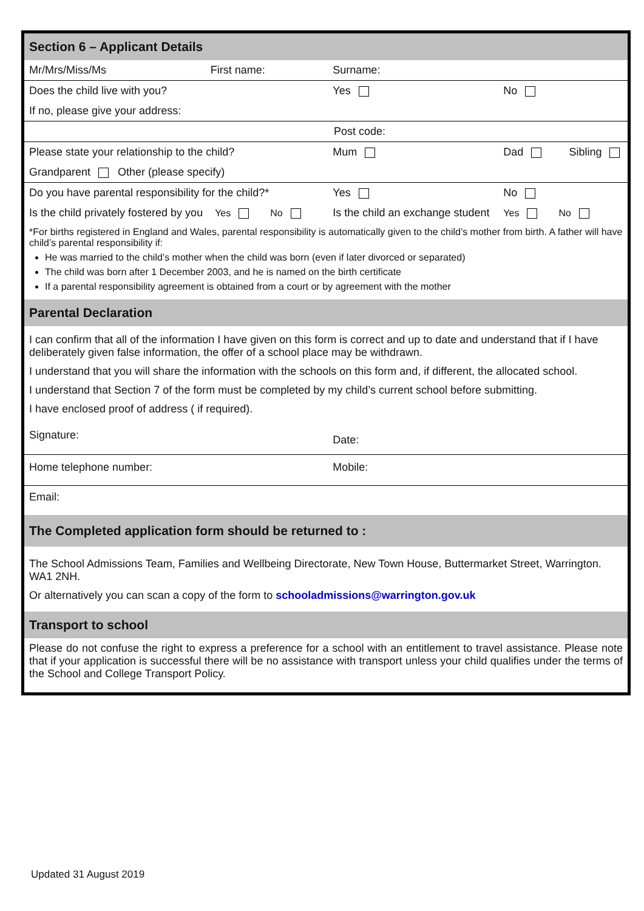| Section 6 – Applicant Details | | | |
| Mr/Mrs/Miss/Ms | First name: | Surname: | |
| Does the child live with you? | | Yes | No |
| If no, please give your address: | | | |
| Post code: | | | |
| Please state your relationship to the child? | | Mum | Dad Sibling |
| Grandparent Other (please specify) | | | |
| Do you have parental responsibility for the child?* | | Yes | No |
| Is the child privately fostered by you Yes No | | Is the child an exchange student | Yes No |
| *For births registered in England and Wales, parental responsibility is automatically given to the child’s mother from birth. A father will have child’s parental responsibility if: He was married to the child’s mother when the child was born (even if later divorced or separated) The child was born after 1 December 2003, and he is named on the birth certificate If a parental responsibility agreement is obtained from a court or by agreement with the mother | | | |
| Parental Declaration | | | |
| I can confirm that all of the information I have given on this form is correct and up to date and understand that if I have deliberately given false information, the offer of a school place may be withdrawn. I understand that you will share the information with the schools on this form and, if different, the allocated school. I understand that Section 7 of the form must be completed by my child’s current school before submitting. I have enclosed proof of address ( if required). | | | |
| Signature: | | Date: | |
| Home telephone number: | | Mobile: | |
| Email: | | | |
| The Completed application form should be returned to : | | | |
| The School Admissions Team, Families and Wellbeing Directorate, New Town House, Buttermarket Street, Warrington. WA1 2NH. Or alternatively you can scan a copy of the form to schooladmissions@warrington.gov.uk | | | |
| Transport to school | | | |
| Please do not confuse the right to express a preference for a school with an entitlement to travel assistance. Please note that if your application is successful there will be no assistance with transport unless your child qualifies under the terms of the School and College Transport Policy. | | | |
Updated 31 August 2019